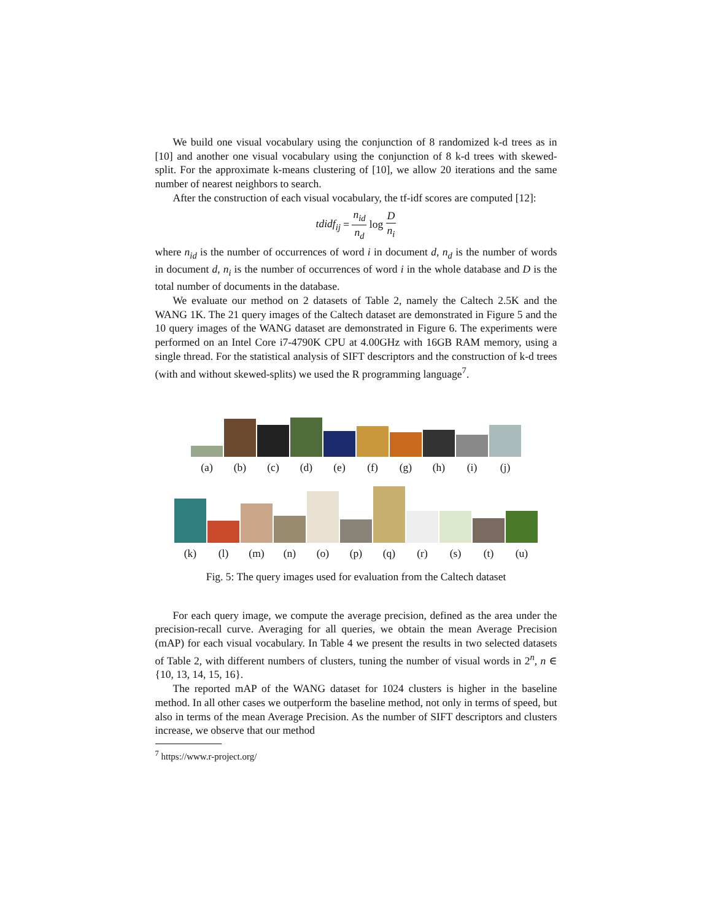We build one visual vocabulary using the conjunction of 8 randomized k-d trees as in [10] and another one visual vocabulary using the conjunction of 8 k-d trees with skewed-split. For the approximate k-means clustering of [10], we allow 20 iterations and the same number of nearest neighbors to search.
After the construction of each visual vocabulary, the tf-idf scores are computed [12]:
tdidf<sub>ij</sub> = n<sub>id</sub> n<sub>d</sub> log D n<sub>i</sub>
where n<sub>id</sub> is the number of occurrences of word i in document d, n<sub>d</sub> is the number of words in document d, n<sub>i</sub> is the number of occurrences of word i in the whole database and D is the total number of documents in the database.
We evaluate our method on 2 datasets of Table 2, namely the Caltech 2.5K and the WANG 1K. The 21 query images of the Caltech dataset are demonstrated in Figure 5 and the 10 query images of the WANG dataset are demonstrated in Figure 6. The experiments were performed on an Intel Core i7-4790K CPU at 4.00GHz with 16GB RAM memory, using a single thread. For the statistical analysis of SIFT descriptors and the construction of k-d trees (with and without skewed-splits) we used the R programming language<sup>7</sup>.
(a) (b) (c) (d) (e) (f) (g) (h) (i) (j)
(k) (l) (m) (n) (o) (p) (q) (r) (s) (t) (u)
Fig. 5: The query images used for evaluation from the Caltech dataset
For each query image, we compute the average precision, defined as the area under the precision-recall curve. Averaging for all queries, we obtain the mean Average Precision (mAP) for each visual vocabulary. In Table 4 we present the results in two selected datasets of Table 2, with different numbers of clusters, tuning the number of visual words in 2<sup>n</sup>, n ∈ {10, 13, 14, 15, 16}.
The reported mAP of the WANG dataset for 1024 clusters is higher in the baseline method. In all other cases we outperform the baseline method, not only in terms of speed, but also in terms of the mean Average Precision. As the number of SIFT descriptors and clusters increase, we observe that our method
<sup>7</sup> https://www.r-project.org/